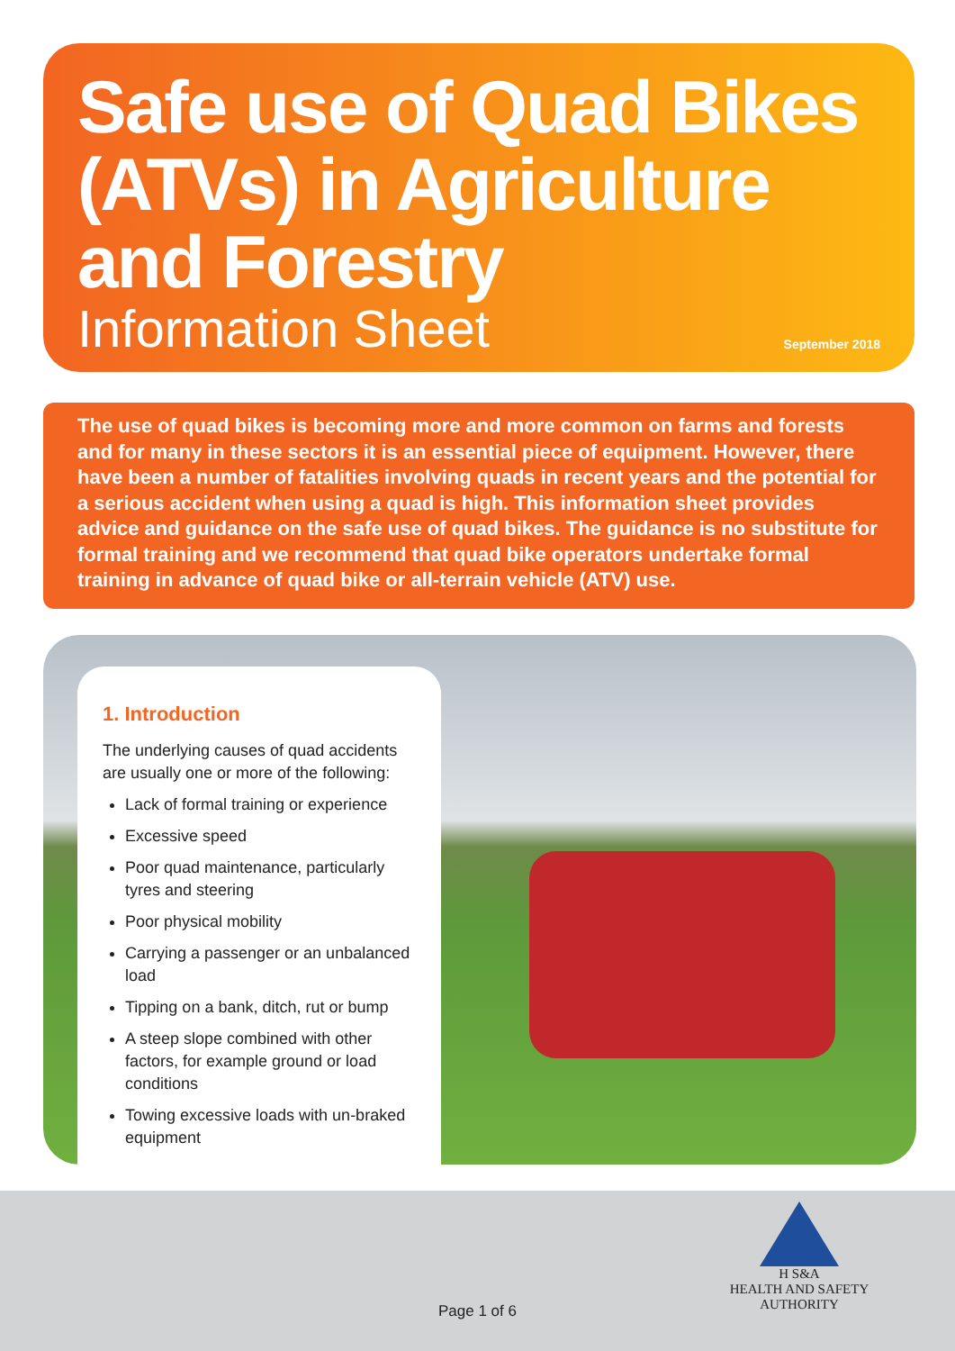Safe use of Quad Bikes (ATVs) in Agriculture and Forestry
Information Sheet September 2018
The use of quad bikes is becoming more and more common on farms and forests and for many in these sectors it is an essential piece of equipment. However, there have been a number of fatalities involving quads in recent years and the potential for a serious accident when using a quad is high. This information sheet provides advice and guidance on the safe use of quad bikes. The guidance is no substitute for formal training and we recommend that quad bike operators undertake formal training in advance of quad bike or all-terrain vehicle (ATV) use.
1. Introduction
The underlying causes of quad accidents are usually one or more of the following:
Lack of formal training or experience
Excessive speed
Poor quad maintenance, particularly tyres and steering
Poor physical mobility
Carrying a passenger or an unbalanced load
Tipping on a bank, ditch, rut or bump
A steep slope combined with other factors, for example ground or load conditions
Towing excessive loads with un-braked equipment
Page 1 of 6
H S&A
HEALTH AND SAFETY
AUTHORITY